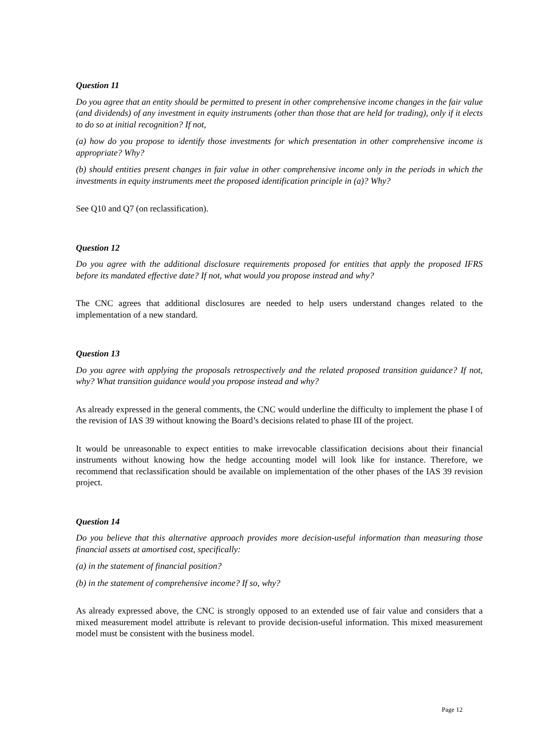Question 11
Do you agree that an entity should be permitted to present in other comprehensive income changes in the fair value (and dividends) of any investment in equity instruments (other than those that are held for trading), only if it elects to do so at initial recognition? If not,
(a) how do you propose to identify those investments for which presentation in other comprehensive income is appropriate? Why?
(b) should entities present changes in fair value in other comprehensive income only in the periods in which the investments in equity instruments meet the proposed identification principle in (a)? Why?
See Q10 and Q7 (on reclassification).
Question 12
Do you agree with the additional disclosure requirements proposed for entities that apply the proposed IFRS before its mandated effective date? If not, what would you propose instead and why?
The CNC agrees that additional disclosures are needed to help users understand changes related to the implementation of a new standard.
Question 13
Do you agree with applying the proposals retrospectively and the related proposed transition guidance? If not, why? What transition guidance would you propose instead and why?
As already expressed in the general comments, the CNC would underline the difficulty to implement the phase I of the revision of IAS 39 without knowing the Board’s decisions related to phase III of the project.
It would be unreasonable to expect entities to make irrevocable classification decisions about their financial instruments without knowing how the hedge accounting model will look like for instance. Therefore, we recommend that reclassification should be available on implementation of the other phases of the IAS 39 revision project.
Question 14
Do you believe that this alternative approach provides more decision-useful information than measuring those financial assets at amortised cost, specifically:
(a) in the statement of financial position?
(b) in the statement of comprehensive income? If so, why?
As already expressed above, the CNC is strongly opposed to an extended use of fair value and considers that a mixed measurement model attribute is relevant to provide decision-useful information. This mixed measurement model must be consistent with the business model.
Page 12